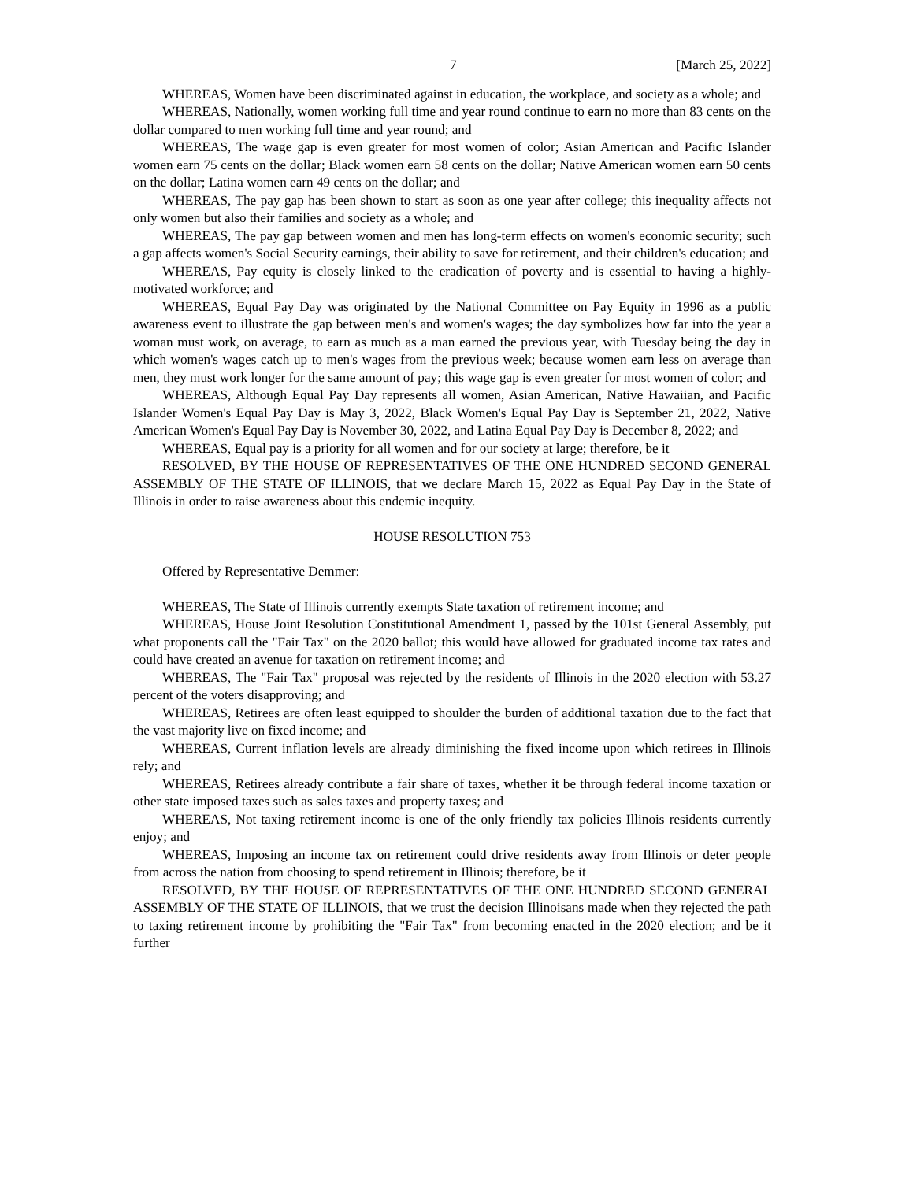7 [March 25, 2022]
WHEREAS, Women have been discriminated against in education, the workplace, and society as a whole; and
WHEREAS, Nationally, women working full time and year round continue to earn no more than 83 cents on the dollar compared to men working full time and year round; and
WHEREAS, The wage gap is even greater for most women of color; Asian American and Pacific Islander women earn 75 cents on the dollar; Black women earn 58 cents on the dollar; Native American women earn 50 cents on the dollar; Latina women earn 49 cents on the dollar; and
WHEREAS, The pay gap has been shown to start as soon as one year after college; this inequality affects not only women but also their families and society as a whole; and
WHEREAS, The pay gap between women and men has long-term effects on women's economic security; such a gap affects women's Social Security earnings, their ability to save for retirement, and their children's education; and
WHEREAS, Pay equity is closely linked to the eradication of poverty and is essential to having a highly-motivated workforce; and
WHEREAS, Equal Pay Day was originated by the National Committee on Pay Equity in 1996 as a public awareness event to illustrate the gap between men's and women's wages; the day symbolizes how far into the year a woman must work, on average, to earn as much as a man earned the previous year, with Tuesday being the day in which women's wages catch up to men's wages from the previous week; because women earn less on average than men, they must work longer for the same amount of pay; this wage gap is even greater for most women of color; and
WHEREAS, Although Equal Pay Day represents all women, Asian American, Native Hawaiian, and Pacific Islander Women's Equal Pay Day is May 3, 2022, Black Women's Equal Pay Day is September 21, 2022, Native American Women's Equal Pay Day is November 30, 2022, and Latina Equal Pay Day is December 8, 2022; and
WHEREAS, Equal pay is a priority for all women and for our society at large; therefore, be it
RESOLVED, BY THE HOUSE OF REPRESENTATIVES OF THE ONE HUNDRED SECOND GENERAL ASSEMBLY OF THE STATE OF ILLINOIS, that we declare March 15, 2022 as Equal Pay Day in the State of Illinois in order to raise awareness about this endemic inequity.
HOUSE RESOLUTION 753
Offered by Representative Demmer:
WHEREAS, The State of Illinois currently exempts State taxation of retirement income; and
WHEREAS, House Joint Resolution Constitutional Amendment 1, passed by the 101st General Assembly, put what proponents call the "Fair Tax" on the 2020 ballot; this would have allowed for graduated income tax rates and could have created an avenue for taxation on retirement income; and
WHEREAS, The "Fair Tax" proposal was rejected by the residents of Illinois in the 2020 election with 53.27 percent of the voters disapproving; and
WHEREAS, Retirees are often least equipped to shoulder the burden of additional taxation due to the fact that the vast majority live on fixed income; and
WHEREAS, Current inflation levels are already diminishing the fixed income upon which retirees in Illinois rely; and
WHEREAS, Retirees already contribute a fair share of taxes, whether it be through federal income taxation or other state imposed taxes such as sales taxes and property taxes; and
WHEREAS, Not taxing retirement income is one of the only friendly tax policies Illinois residents currently enjoy; and
WHEREAS, Imposing an income tax on retirement could drive residents away from Illinois or deter people from across the nation from choosing to spend retirement in Illinois; therefore, be it
RESOLVED, BY THE HOUSE OF REPRESENTATIVES OF THE ONE HUNDRED SECOND GENERAL ASSEMBLY OF THE STATE OF ILLINOIS, that we trust the decision Illinoisans made when they rejected the path to taxing retirement income by prohibiting the "Fair Tax" from becoming enacted in the 2020 election; and be it further